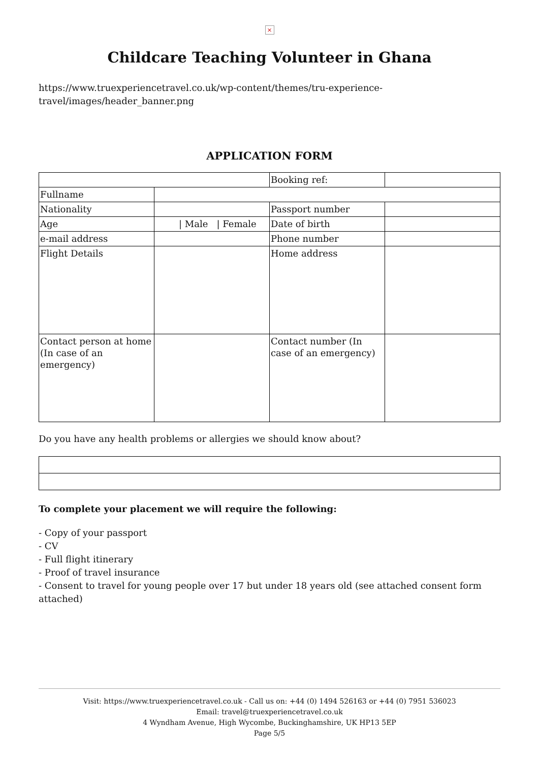×
Childcare Teaching Volunteer in Ghana
https://www.truexperiencetravel.co.uk/wp-content/themes/tru-experience-travel/images/header_banner.png
APPLICATION FORM
| | | Booking ref: | |
| Fullname | | | |
| Nationality | | Passport number | |
| Age | / Male / Female | Date of birth | |
| e-mail address | | Phone number | |
| Flight Details | | Home address | |
| Contact person at home (In case of an emergency) | | Contact number (In case of an emergency) | |
Do you have any health problems or allergies we should know about?
To complete your placement we will require the following:
- Copy of your passport
- CV
- Full flight itinerary
- Proof of travel insurance
- Consent to travel for young people over 17 but under 18 years old (see attached consent form attached)
Visit: https://www.truexperiencetravel.co.uk - Call us on: +44 (0) 1494 526163 or +44 (0) 7951 536023
Email: travel@truexperiencetravel.co.uk
4 Wyndham Avenue, High Wycombe, Buckinghamshire, UK HP13 5EP
Page 5/5